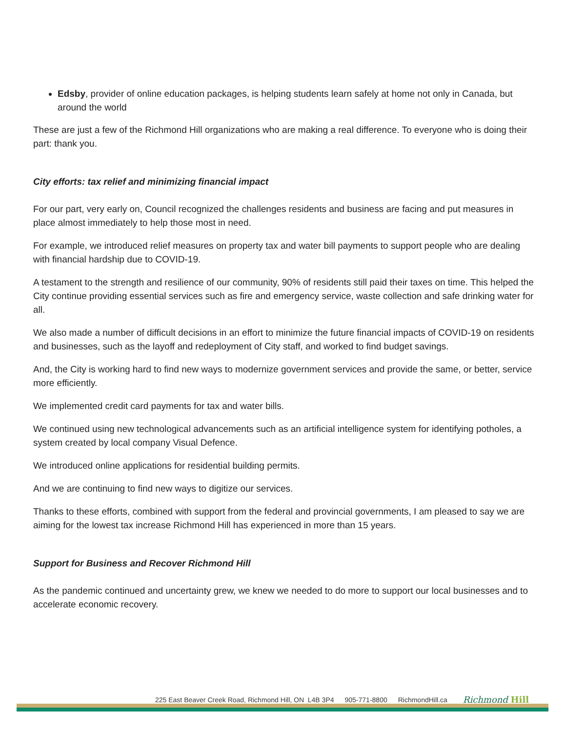Edsby, provider of online education packages, is helping students learn safely at home not only in Canada, but around the world
These are just a few of the Richmond Hill organizations who are making a real difference. To everyone who is doing their part: thank you.
City efforts: tax relief and minimizing financial impact
For our part, very early on, Council recognized the challenges residents and business are facing and put measures in place almost immediately to help those most in need.
For example, we introduced relief measures on property tax and water bill payments to support people who are dealing with financial hardship due to COVID-19.
A testament to the strength and resilience of our community, 90% of residents still paid their taxes on time. This helped the City continue providing essential services such as fire and emergency service, waste collection and safe drinking water for all.
We also made a number of difficult decisions in an effort to minimize the future financial impacts of COVID-19 on residents and businesses, such as the layoff and redeployment of City staff, and worked to find budget savings.
And, the City is working hard to find new ways to modernize government services and provide the same, or better, service more efficiently.
We implemented credit card payments for tax and water bills.
We continued using new technological advancements such as an artificial intelligence system for identifying potholes, a system created by local company Visual Defence.
We introduced online applications for residential building permits.
And we are continuing to find new ways to digitize our services.
Thanks to these efforts, combined with support from the federal and provincial governments, I am pleased to say we are aiming for the lowest tax increase Richmond Hill has experienced in more than 15 years.
Support for Business and Recover Richmond Hill
As the pandemic continued and uncertainty grew, we knew we needed to do more to support our local businesses and to accelerate economic recovery.
225 East Beaver Creek Road, Richmond Hill, ON L4B 3P4 905-771-8800 RichmondHill.ca Richmond Hill